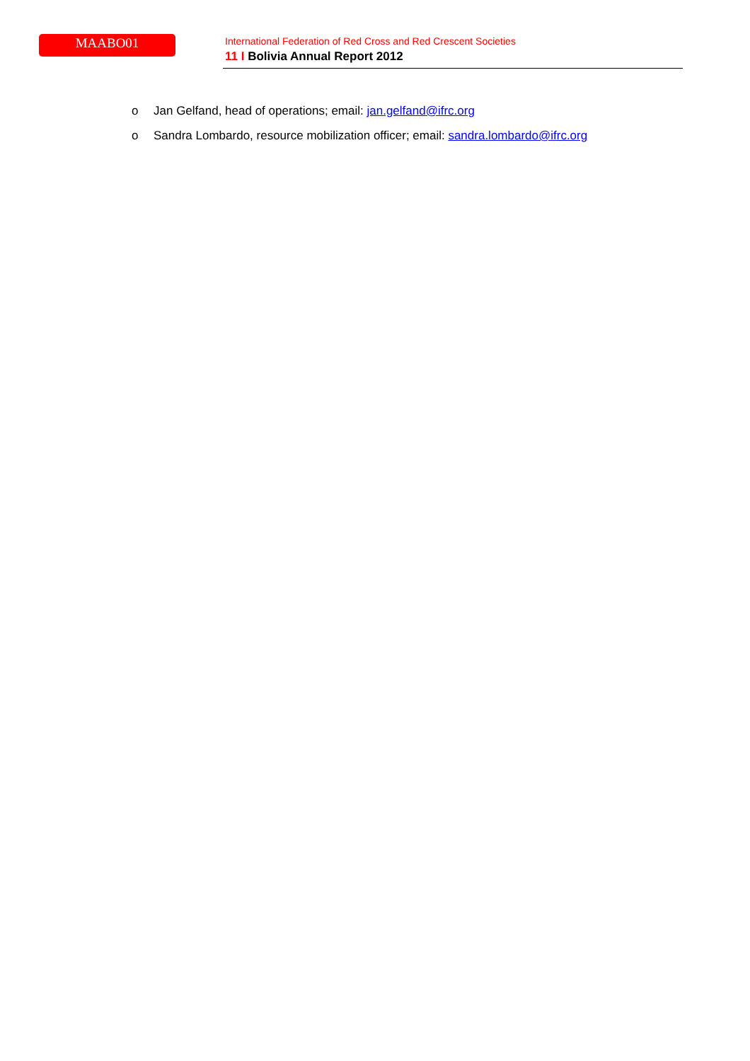MAABO01
International Federation of Red Cross and Red Crescent Societies
11 I Bolivia Annual Report 2012
o Jan Gelfand, head of operations; email: jan.gelfand@ifrc.org
o Sandra Lombardo, resource mobilization officer; email: sandra.lombardo@ifrc.org